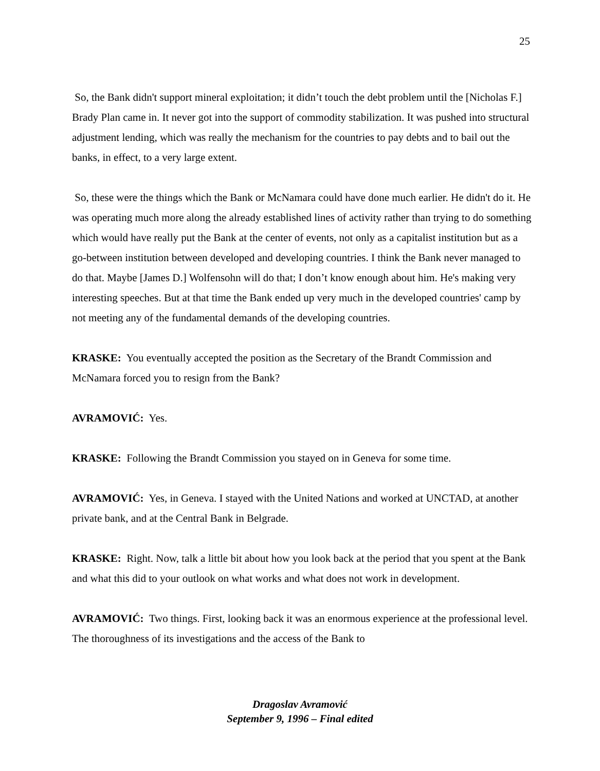25
So, the Bank didn't support mineral exploitation; it didn’t touch the debt problem until the [Nicholas F.] Brady Plan came in. It never got into the support of commodity stabilization. It was pushed into structural adjustment lending, which was really the mechanism for the countries to pay debts and to bail out the banks, in effect, to a very large extent.
So, these were the things which the Bank or McNamara could have done much earlier. He didn't do it. He was operating much more along the already established lines of activity rather than trying to do something which would have really put the Bank at the center of events, not only as a capitalist institution but as a go-between institution between developed and developing countries. I think the Bank never managed to do that. Maybe [James D.] Wolfensohn will do that; I don’t know enough about him. He's making very interesting speeches. But at that time the Bank ended up very much in the developed countries' camp by not meeting any of the fundamental demands of the developing countries.
KRASKE: You eventually accepted the position as the Secretary of the Brandt Commission and McNamara forced you to resign from the Bank?
AVRAMOVIĆ: Yes.
KRASKE: Following the Brandt Commission you stayed on in Geneva for some time.
AVRAMOVIĆ: Yes, in Geneva. I stayed with the United Nations and worked at UNCTAD, at another private bank, and at the Central Bank in Belgrade.
KRASKE: Right. Now, talk a little bit about how you look back at the period that you spent at the Bank and what this did to your outlook on what works and what does not work in development.
AVRAMOVIĆ: Two things. First, looking back it was an enormous experience at the professional level. The thoroughness of its investigations and the access of the Bank to
Dragoslav Avramović
September 9, 1996 – Final edited